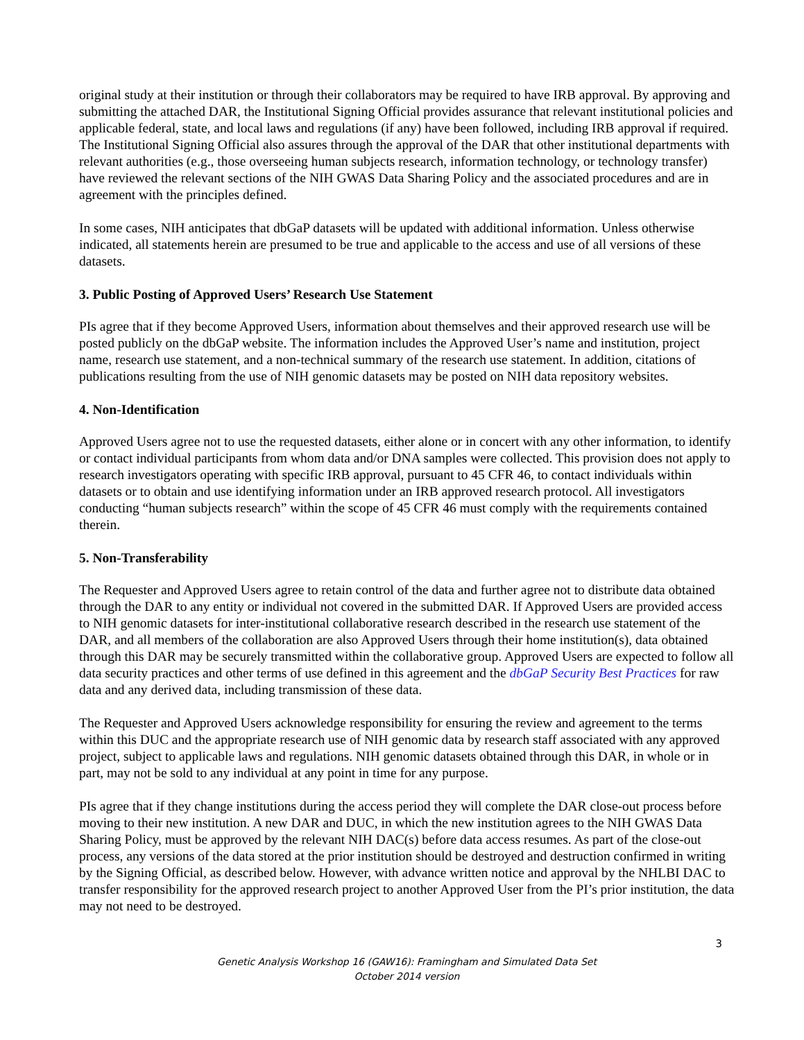original study at their institution or through their collaborators may be required to have IRB approval. By approving and submitting the attached DAR, the Institutional Signing Official provides assurance that relevant institutional policies and applicable federal, state, and local laws and regulations (if any) have been followed, including IRB approval if required. The Institutional Signing Official also assures through the approval of the DAR that other institutional departments with relevant authorities (e.g., those overseeing human subjects research, information technology, or technology transfer) have reviewed the relevant sections of the NIH GWAS Data Sharing Policy and the associated procedures and are in agreement with the principles defined.
In some cases, NIH anticipates that dbGaP datasets will be updated with additional information. Unless otherwise indicated, all statements herein are presumed to be true and applicable to the access and use of all versions of these datasets.
3. Public Posting of Approved Users’ Research Use Statement
PIs agree that if they become Approved Users, information about themselves and their approved research use will be posted publicly on the dbGaP website. The information includes the Approved User’s name and institution, project name, research use statement, and a non-technical summary of the research use statement. In addition, citations of publications resulting from the use of NIH genomic datasets may be posted on NIH data repository websites.
4. Non-Identification
Approved Users agree not to use the requested datasets, either alone or in concert with any other information, to identify or contact individual participants from whom data and/or DNA samples were collected. This provision does not apply to research investigators operating with specific IRB approval, pursuant to 45 CFR 46, to contact individuals within datasets or to obtain and use identifying information under an IRB approved research protocol. All investigators conducting “human subjects research” within the scope of 45 CFR 46 must comply with the requirements contained therein.
5. Non-Transferability
The Requester and Approved Users agree to retain control of the data and further agree not to distribute data obtained through the DAR to any entity or individual not covered in the submitted DAR. If Approved Users are provided access to NIH genomic datasets for inter-institutional collaborative research described in the research use statement of the DAR, and all members of the collaboration are also Approved Users through their home institution(s), data obtained through this DAR may be securely transmitted within the collaborative group. Approved Users are expected to follow all data security practices and other terms of use defined in this agreement and the dbGaP Security Best Practices for raw data and any derived data, including transmission of these data.
The Requester and Approved Users acknowledge responsibility for ensuring the review and agreement to the terms within this DUC and the appropriate research use of NIH genomic data by research staff associated with any approved project, subject to applicable laws and regulations. NIH genomic datasets obtained through this DAR, in whole or in part, may not be sold to any individual at any point in time for any purpose.
PIs agree that if they change institutions during the access period they will complete the DAR close-out process before moving to their new institution. A new DAR and DUC, in which the new institution agrees to the NIH GWAS Data Sharing Policy, must be approved by the relevant NIH DAC(s) before data access resumes. As part of the close-out process, any versions of the data stored at the prior institution should be destroyed and destruction confirmed in writing by the Signing Official, as described below. However, with advance written notice and approval by the NHLBI DAC to transfer responsibility for the approved research project to another Approved User from the PI’s prior institution, the data may not need to be destroyed.
3
Genetic Analysis Workshop 16 (GAW16): Framingham and Simulated Data Set
October 2014 version